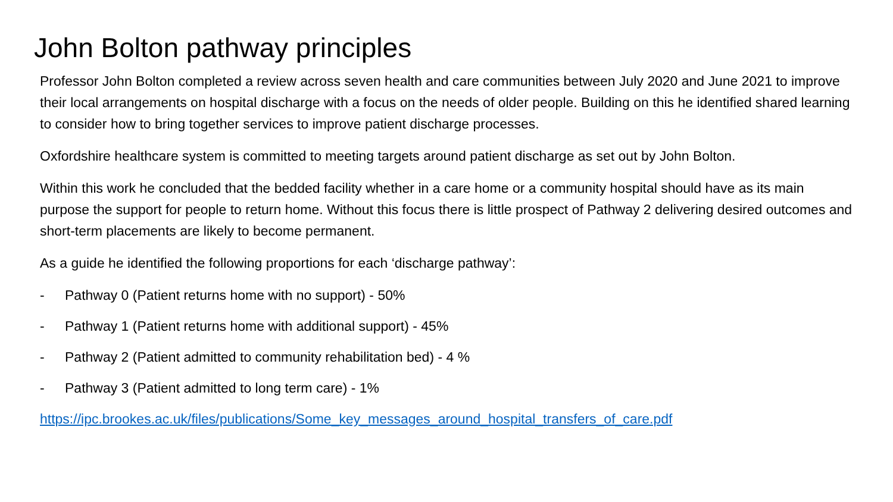John Bolton pathway principles
Professor John Bolton completed a review across seven health and care communities between July 2020 and June 2021 to improve their local arrangements on hospital discharge with a focus on the needs of older people. Building on this he identified shared learning to consider how to bring together services to improve patient discharge processes.
Oxfordshire healthcare system is committed to meeting targets around patient discharge as set out by John Bolton.
Within this work he concluded that the bedded facility whether in a care home or a community hospital should have as its main purpose the support for people to return home. Without this focus there is little prospect of Pathway 2 delivering desired outcomes and short-term placements are likely to become permanent.
As a guide he identified the following proportions for each ‘discharge pathway’:
- Pathway 0 (Patient returns home with no support) - 50%
- Pathway 1 (Patient returns home with additional support) - 45%
- Pathway 2 (Patient admitted to community rehabilitation bed) - 4 %
- Pathway 3 (Patient admitted to long term care) - 1%
https://ipc.brookes.ac.uk/files/publications/Some_key_messages_around_hospital_transfers_of_care.pdf